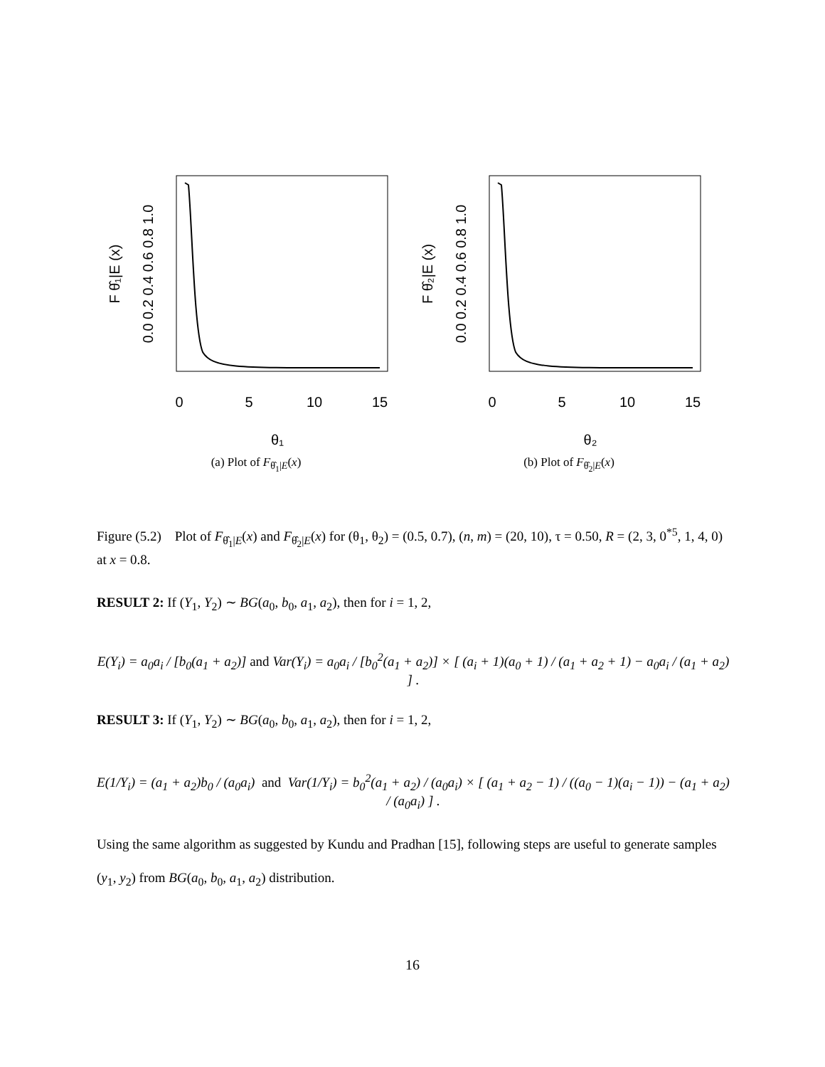0
5
10
15
θ₁
0.0 0.2 0.4 0.6 0.8 1.0
F θ̂₁|E (x)
(a) Plot of F<sub>θ̂<sub>1</sub>|E</sub>(x)
0
5
10
15
θ₂
0.0 0.2 0.4 0.6 0.8 1.0
F θ̂₂|E (x)
(b) Plot of F<sub>θ̂<sub>2</sub>|E</sub>(x)
Figure (5.2) Plot of F<sub>θ̂<sub>1</sub>|E</sub>(x) and F<sub>θ̂<sub>2</sub>|E</sub>(x) for (θ<sub>1</sub>, θ<sub>2</sub>) = (0.5, 0.7), (n, m) = (20, 10), τ = 0.50, R = (2, 3, 0<sup>*5</sup>, 1, 4, 0) at x = 0.8.
RESULT 2: If (Y<sub>1</sub>, Y<sub>2</sub>) ∼ BG(a<sub>0</sub>, b<sub>0</sub>, a<sub>1</sub>, a<sub>2</sub>), then for i = 1, 2,
E(Y<sub>i</sub>) = a<sub>0</sub>a<sub>i</sub> / [b<sub>0</sub>(a<sub>1</sub> + a<sub>2</sub>)] and Var(Y<sub>i</sub>) = a<sub>0</sub>a<sub>i</sub> / [b<sub>0</sub><sup>2</sup>(a<sub>1</sub> + a<sub>2</sub>)] × [ (a<sub>i</sub> + 1)(a<sub>0</sub> + 1) / (a<sub>1</sub> + a<sub>2</sub> + 1) − a<sub>0</sub>a<sub>i</sub> / (a<sub>1</sub> + a<sub>2</sub>) ] .
RESULT 3: If (Y<sub>1</sub>, Y<sub>2</sub>) ∼ BG(a<sub>0</sub>, b<sub>0</sub>, a<sub>1</sub>, a<sub>2</sub>), then for i = 1, 2,
E(1/Y<sub>i</sub>) = (a<sub>1</sub> + a<sub>2</sub>)b<sub>0</sub> / (a<sub>0</sub>a<sub>i</sub>) and Var(1/Y<sub>i</sub>) = b<sub>0</sub><sup>2</sup>(a<sub>1</sub> + a<sub>2</sub>) / (a<sub>0</sub>a<sub>i</sub>) × [ (a<sub>1</sub> + a<sub>2</sub> − 1) / ((a<sub>0</sub> − 1)(a<sub>i</sub> − 1)) − (a<sub>1</sub> + a<sub>2</sub>) / (a<sub>0</sub>a<sub>i</sub>) ] .
Using the same algorithm as suggested by Kundu and Pradhan [15], following steps are useful to generate samples (y<sub>1</sub>, y<sub>2</sub>) from BG(a<sub>0</sub>, b<sub>0</sub>, a<sub>1</sub>, a<sub>2</sub>) distribution.
16